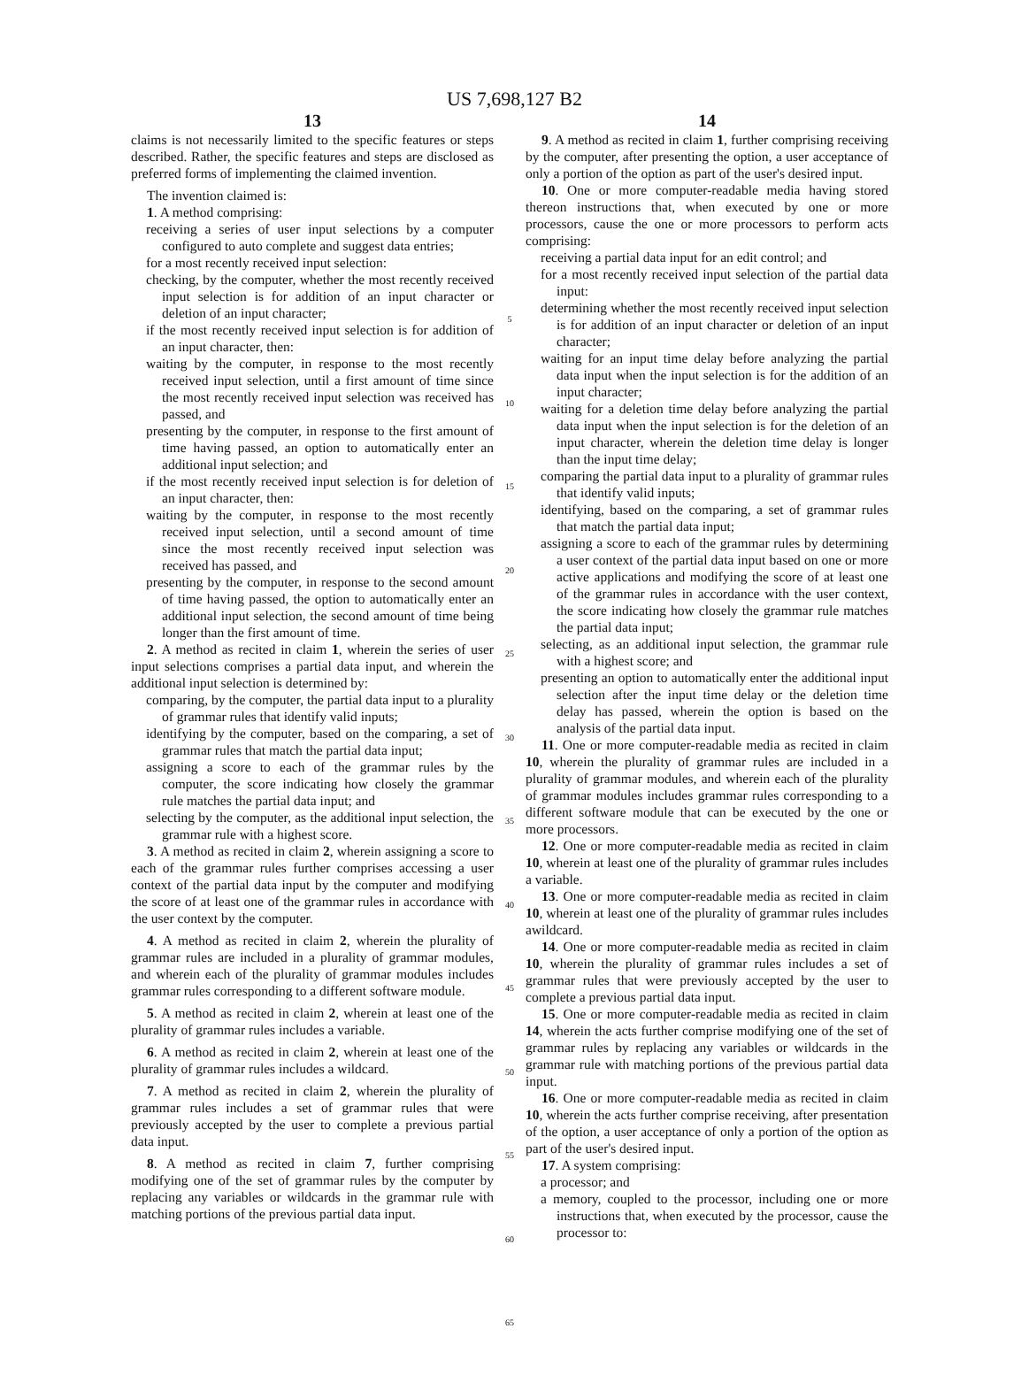US 7,698,127 B2
13
claims is not necessarily limited to the specific features or steps described. Rather, the specific features and steps are disclosed as preferred forms of implementing the claimed invention.
The invention claimed is:
1. A method comprising:
receiving a series of user input selections by a computer configured to auto complete and suggest data entries;
for a most recently received input selection:
checking, by the computer, whether the most recently received input selection is for addition of an input character or deletion of an input character;
if the most recently received input selection is for addition of an input character, then:
waiting by the computer, in response to the most recently received input selection, until a first amount of time since the most recently received input selection was received has passed, and
presenting by the computer, in response to the first amount of time having passed, an option to automatically enter an additional input selection; and
if the most recently received input selection is for deletion of an input character, then:
waiting by the computer, in response to the most recently received input selection, until a second amount of time since the most recently received input selection was received has passed, and
presenting by the computer, in response to the second amount of time having passed, the option to automatically enter an additional input selection, the second amount of time being longer than the first amount of time.
2. A method as recited in claim 1, wherein the series of user input selections comprises a partial data input, and wherein the additional input selection is determined by:
comparing, by the computer, the partial data input to a plurality of grammar rules that identify valid inputs;
identifying by the computer, based on the comparing, a set of grammar rules that match the partial data input;
assigning a score to each of the grammar rules by the computer, the score indicating how closely the grammar rule matches the partial data input; and
selecting by the computer, as the additional input selection, the grammar rule with a highest score.
3. A method as recited in claim 2, wherein assigning a score to each of the grammar rules further comprises accessing a user context of the partial data input by the computer and modifying the score of at least one of the grammar rules in accordance with the user context by the computer.
4. A method as recited in claim 2, wherein the plurality of grammar rules are included in a plurality of grammar modules, and wherein each of the plurality of grammar modules includes grammar rules corresponding to a different software module.
5. A method as recited in claim 2, wherein at least one of the plurality of grammar rules includes a variable.
6. A method as recited in claim 2, wherein at least one of the plurality of grammar rules includes a wildcard.
7. A method as recited in claim 2, wherein the plurality of grammar rules includes a set of grammar rules that were previously accepted by the user to complete a previous partial data input.
8. A method as recited in claim 7, further comprising modifying one of the set of grammar rules by the computer by replacing any variables or wildcards in the grammar rule with matching portions of the previous partial data input.
5
10
15
20
25
30
35
40
45
50
55
60
65
14
9. A method as recited in claim 1, further comprising receiving by the computer, after presenting the option, a user acceptance of only a portion of the option as part of the user's desired input.
10. One or more computer-readable media having stored thereon instructions that, when executed by one or more processors, cause the one or more processors to perform acts comprising:
receiving a partial data input for an edit control; and
for a most recently received input selection of the partial data input:
determining whether the most recently received input selection is for addition of an input character or deletion of an input character;
waiting for an input time delay before analyzing the partial data input when the input selection is for the addition of an input character;
waiting for a deletion time delay before analyzing the partial data input when the input selection is for the deletion of an input character, wherein the deletion time delay is longer than the input time delay;
comparing the partial data input to a plurality of grammar rules that identify valid inputs;
identifying, based on the comparing, a set of grammar rules that match the partial data input;
assigning a score to each of the grammar rules by determining a user context of the partial data input based on one or more active applications and modifying the score of at least one of the grammar rules in accordance with the user context, the score indicating how closely the grammar rule matches the partial data input;
selecting, as an additional input selection, the grammar rule with a highest score; and
presenting an option to automatically enter the additional input selection after the input time delay or the deletion time delay has passed, wherein the option is based on the analysis of the partial data input.
11. One or more computer-readable media as recited in claim 10, wherein the plurality of grammar rules are included in a plurality of grammar modules, and wherein each of the plurality of grammar modules includes grammar rules corresponding to a different software module that can be executed by the one or more processors.
12. One or more computer-readable media as recited in claim 10, wherein at least one of the plurality of grammar rules includes a variable.
13. One or more computer-readable media as recited in claim 10, wherein at least one of the plurality of grammar rules includes awildcard.
14. One or more computer-readable media as recited in claim 10, wherein the plurality of grammar rules includes a set of grammar rules that were previously accepted by the user to complete a previous partial data input.
15. One or more computer-readable media as recited in claim 14, wherein the acts further comprise modifying one of the set of grammar rules by replacing any variables or wildcards in the grammar rule with matching portions of the previous partial data input.
16. One or more computer-readable media as recited in claim 10, wherein the acts further comprise receiving, after presentation of the option, a user acceptance of only a portion of the option as part of the user's desired input.
17. A system comprising:
a processor; and
a memory, coupled to the processor, including one or more instructions that, when executed by the processor, cause the processor to: